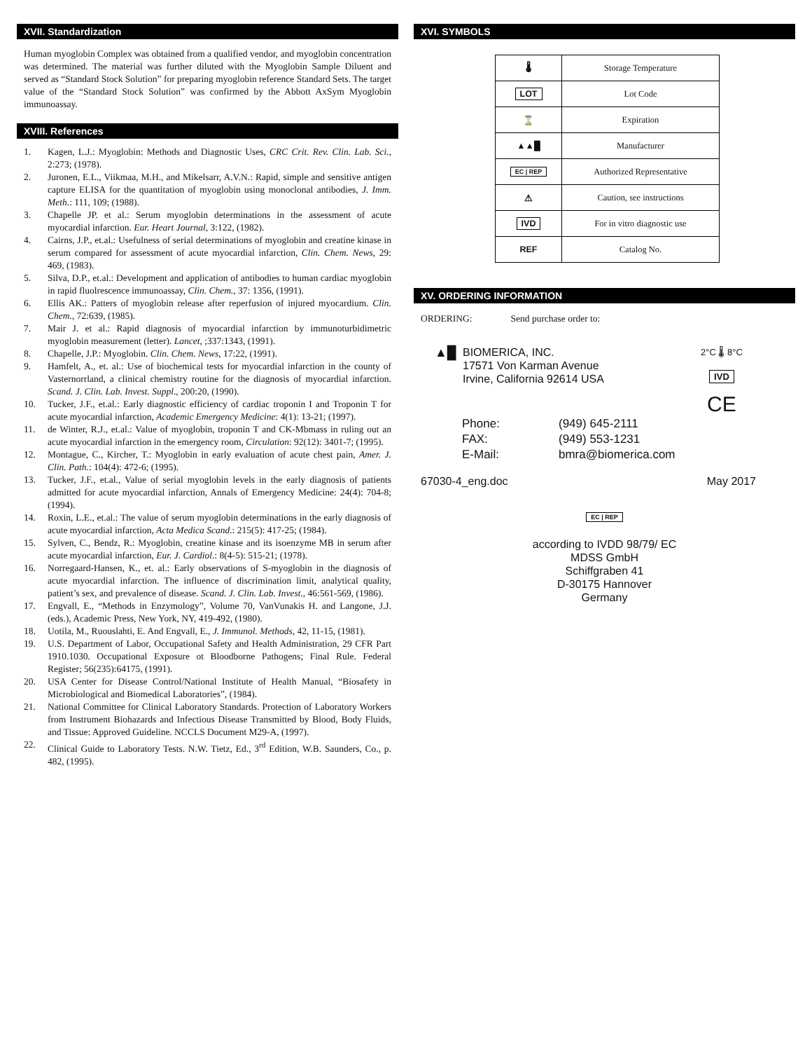XVII. Standardization
Human myoglobin Complex was obtained from a qualified vendor, and myoglobin concentration was determined. The material was further diluted with the Myoglobin Sample Diluent and served as “Standard Stock Solution” for preparing myoglobin reference Standard Sets. The target value of the “Standard Stock Solution” was confirmed by the Abbott AxSym Myoglobin immunoassay.
XVIII. References
1. Kagen, L.J.: Myoglobin: Methods and Diagnostic Uses, CRC Crit. Rev. Clin. Lab. Sci., 2:273; (1978).
2. Juronen, E.L., Viikmaa, M.H., and Mikelsarr, A.V.N.: Rapid, simple and sensitive antigen capture ELISA for the quantitation of myoglobin using monoclonal antibodies, J. Imm. Meth.: 111, 109; (1988).
3. Chapelle JP. et al.: Serum myoglobin determinations in the assessment of acute myocardial infarction. Eur. Heart Journal, 3:122, (1982).
4. Cairns, J.P., et.al.: Usefulness of serial determinations of myoglobin and creatine kinase in serum compared for assessment of acute myocardial infarction, Clin. Chem. News, 29: 469, (1983).
5. Silva, D.P., et.al.: Development and application of antibodies to human cardiac myoglobin in rapid fluolrescence immunoassay, Clin. Chem., 37: 1356, (1991).
6. Ellis AK.: Patters of myoglobin release after reperfusion of injured myocardium. Clin. Chem., 72:639, (1985).
7. Mair J. et al.: Rapid diagnosis of myocardial infarction by immunoturbidimetric myoglobin measurement (letter). Lancet, ;337:1343, (1991).
8. Chapelle, J.P.: Myoglobin. Clin. Chem. News, 17:22, (1991).
9. Hamfelt, A., et. al.: Use of biochemical tests for myocardial infarction in the county of Vasternorrland, a clinical chemistry routine for the diagnosis of myocardial infarction. Scand. J. Clin. Lab. Invest. Suppl., 200:20, (1990).
10. Tucker, J.F., et.al.: Early diagnostic efficiency of cardiac troponin I and Troponin T for acute myocardial infarction, Academic Emergency Medicine: 4(1): 13-21; (1997).
11. de Winter, R.J., et.al.: Value of myoglobin, troponin T and CK-Mbmass in ruling out an acute myocardial infarction in the emergency room, Circulation: 92(12): 3401-7; (1995).
12. Montague, C., Kircher, T.: Myoglobin in early evaluation of acute chest pain, Amer. J. Clin. Path.: 104(4): 472-6; (1995).
13. Tucker, J.F., et.al., Value of serial myoglobin levels in the early diagnosis of patients admitted for acute myocardial infarction, Annals of Emergency Medicine: 24(4): 704-8; (1994).
14. Roxin, L.E., et.al.: The value of serum myoglobin determinations in the early diagnosis of acute myocardial infarction, Acta Medica Scand.: 215(5): 417-25; (1984).
15. Sylven, C., Bendz, R.: Myoglobin, creatine kinase and its isoenzyme MB in serum after acute myocardial infarction, Eur. J. Cardiol.: 8(4-5): 515-21; (1978).
16. Norregaard-Hansen, K., et. al.: Early observations of S-myoglobin in the diagnosis of acute myocardial infarction. The influence of discrimination limit, analytical quality, patient’s sex, and prevalence of disease. Scand. J. Clin. Lab. Invest., 46:561-569, (1986).
17. Engvall, E., “Methods in Enzymology”, Volume 70, VanVunakis H. and Langone, J.J. (eds.), Academic Press, New York, NY, 419-492, (1980).
18. Uotila, M., Ruouslahti, E. And Engvall, E., J. Immunol. Methods, 42, 11-15, (1981).
19. U.S. Department of Labor, Occupational Safety and Health Administration, 29 CFR Part 1910.1030. Occupational Exposure ot Bloodborne Pathogens; Final Rule. Federal Register; 56(235):64175, (1991).
20. USA Center for Disease Control/National Institute of Health Manual, “Biosafety in Microbiological and Biomedical Laboratories”, (1984).
21. National Committee for Clinical Laboratory Standards. Protection of Laboratory Workers from Instrument Biohazards and Infectious Disease Transmitted by Blood, Body Fluids, and Tissue: Approved Guideline. NCCLS Document M29-A, (1997).
22. Clinical Guide to Laboratory Tests. N.W. Tietz, Ed., 3<sup>rd</sup> Edition, W.B. Saunders, Co., p. 482, (1995).
XVI. SYMBOLS
| 🌡 | Storage Temperature |
| LOT | Lot Code |
| ⌛ | Expiration |
| ▲▲█ | Manufacturer |
| EC / REP | Authorized Representative |
| ⚠ | Caution, see instructions |
| IVD | For in vitro diagnostic use |
| REF | Catalog No. |
XV. ORDERING INFORMATION
ORDERING: Send purchase order to:
▲█
BIOMERICA, INC.
17571 Von Karman Avenue
Irvine, California 92614 USA
2°C 🌡 8°C
IVD
CE
| Phone: | (949) 645-2111 |
| FAX: | (949) 553-1231 |
| E-Mail: | bmra@biomerica.com |
67030-4_eng.doc May 2017
EC | REP
according to IVDD 98/79/ EC
MDSS GmbH
Schiffgraben 41
D-30175 Hannover
Germany